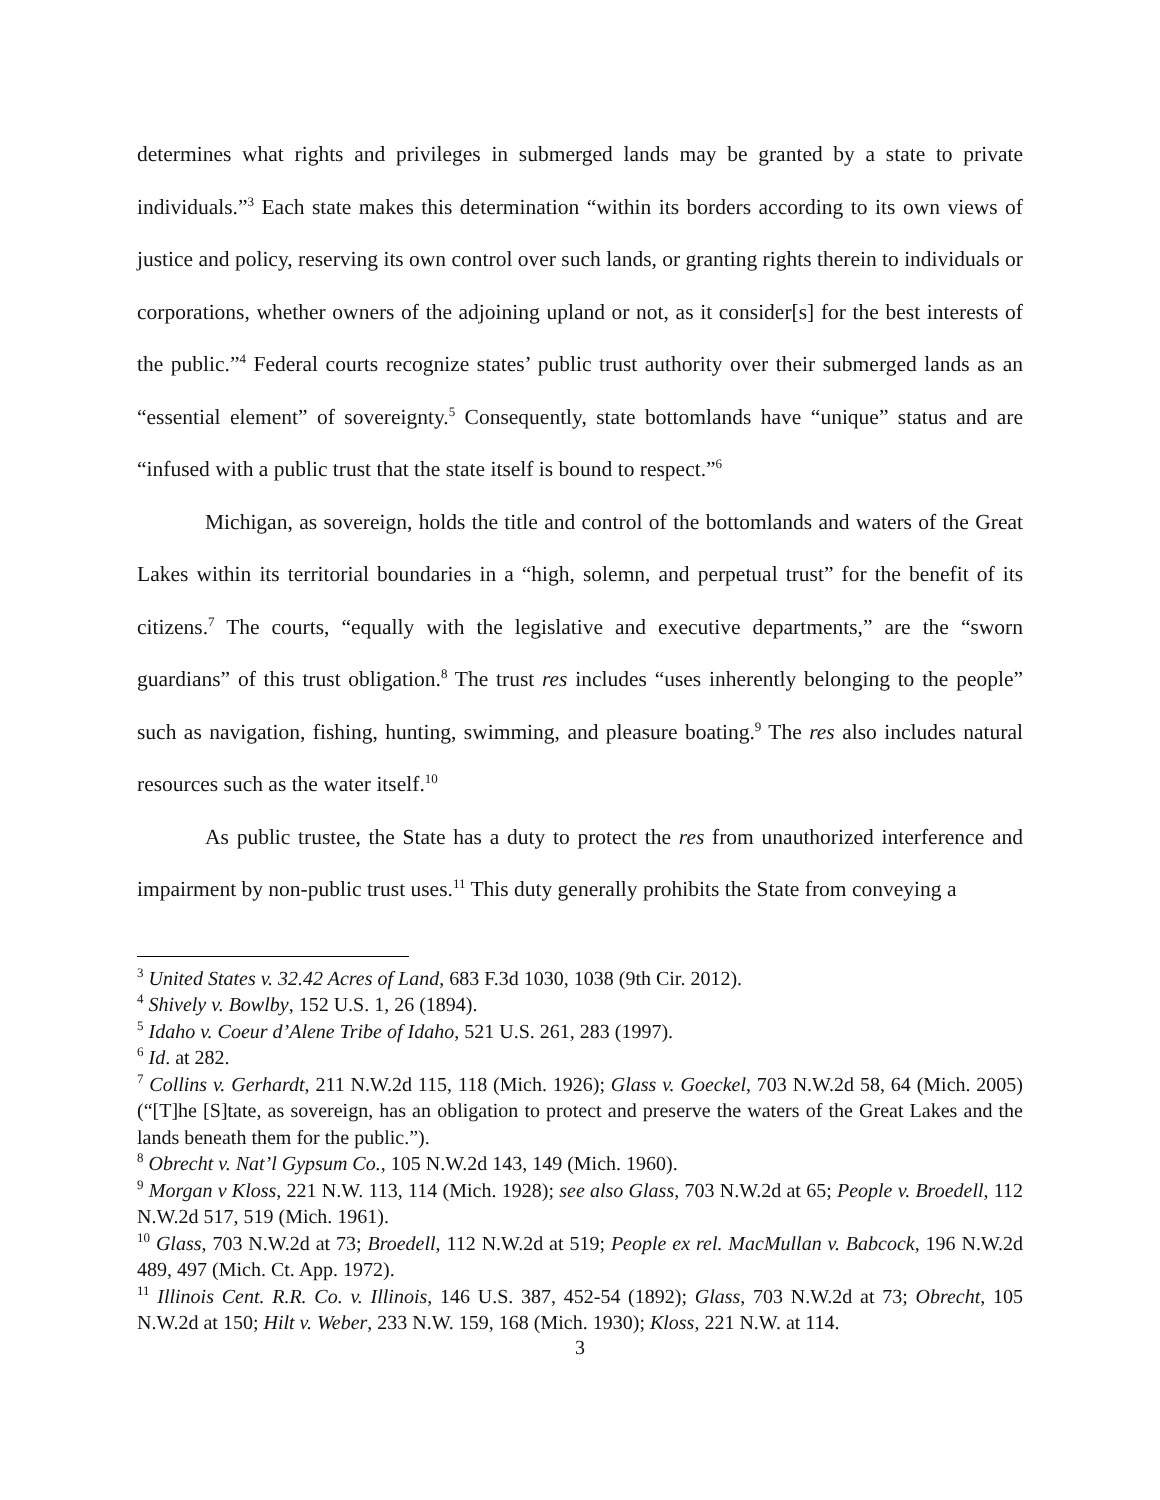determines what rights and privileges in submerged lands may be granted by a state to private individuals.”<sup>3</sup> Each state makes this determination “within its borders according to its own views of justice and policy, reserving its own control over such lands, or granting rights therein to individuals or corporations, whether owners of the adjoining upland or not, as it consider[s] for the best interests of the public.”<sup>4</sup> Federal courts recognize states’ public trust authority over their submerged lands as an “essential element” of sovereignty.<sup>5</sup> Consequently, state bottomlands have “unique” status and are “infused with a public trust that the state itself is bound to respect.”<sup>6</sup>
Michigan, as sovereign, holds the title and control of the bottomlands and waters of the Great Lakes within its territorial boundaries in a “high, solemn, and perpetual trust” for the benefit of its citizens.<sup>7</sup> The courts, “equally with the legislative and executive departments,” are the “sworn guardians” of this trust obligation.<sup>8</sup> The trust res includes “uses inherently belonging to the people” such as navigation, fishing, hunting, swimming, and pleasure boating.<sup>9</sup> The res also includes natural resources such as the water itself.<sup>10</sup>
As public trustee, the State has a duty to protect the res from unauthorized interference and impairment by non-public trust uses.<sup>11</sup> This duty generally prohibits the State from conveying a
<sup>3</sup> United States v. 32.42 Acres of Land, 683 F.3d 1030, 1038 (9th Cir. 2012).
<sup>4</sup> Shively v. Bowlby, 152 U.S. 1, 26 (1894).
<sup>5</sup> Idaho v. Coeur d’Alene Tribe of Idaho, 521 U.S. 261, 283 (1997).
<sup>6</sup> Id. at 282.
<sup>7</sup> Collins v. Gerhardt, 211 N.W.2d 115, 118 (Mich. 1926); Glass v. Goeckel, 703 N.W.2d 58, 64 (Mich. 2005) (“[T]he [S]tate, as sovereign, has an obligation to protect and preserve the waters of the Great Lakes and the lands beneath them for the public.”).
<sup>8</sup> Obrecht v. Nat’l Gypsum Co., 105 N.W.2d 143, 149 (Mich. 1960).
<sup>9</sup> Morgan v Kloss, 221 N.W. 113, 114 (Mich. 1928); see also Glass, 703 N.W.2d at 65; People v. Broedell, 112 N.W.2d 517, 519 (Mich. 1961).
<sup>10</sup> Glass, 703 N.W.2d at 73; Broedell, 112 N.W.2d at 519; People ex rel. MacMullan v. Babcock, 196 N.W.2d 489, 497 (Mich. Ct. App. 1972).
<sup>11</sup> Illinois Cent. R.R. Co. v. Illinois, 146 U.S. 387, 452-54 (1892); Glass, 703 N.W.2d at 73; Obrecht, 105 N.W.2d at 150; Hilt v. Weber, 233 N.W. 159, 168 (Mich. 1930); Kloss, 221 N.W. at 114.
3